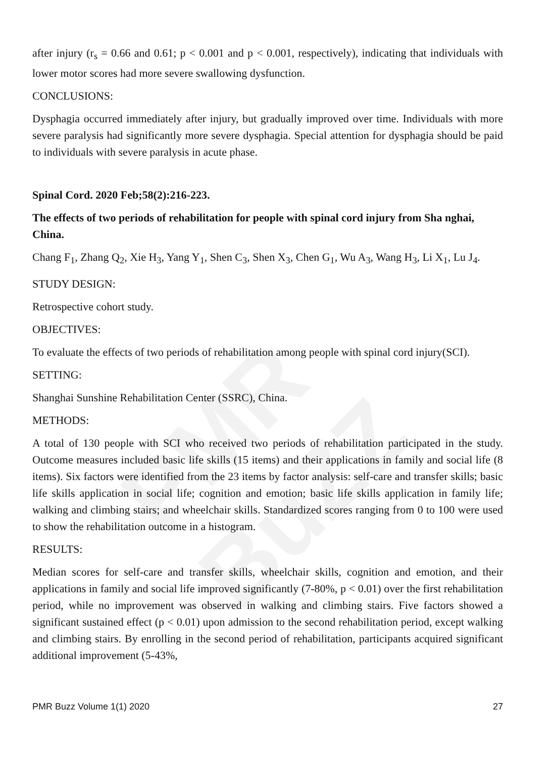PMR BuZZ
after injury (r<sub>s</sub> = 0.66 and 0.61; p < 0.001 and p < 0.001, respectively), indicating that individuals with lower motor scores had more severe swallowing dysfunction.
CONCLUSIONS:
Dysphagia occurred immediately after injury, but gradually improved over time. Individuals with more severe paralysis had significantly more severe dysphagia. Special attention for dysphagia should be paid to individuals with severe paralysis in acute phase.
Spinal Cord. 2020 Feb;58(2):216-223.
The effects of two periods of rehabilitation for people with spinal cord injury from Sha nghai, China.
Chang F<sub>1</sub>, Zhang Q<sub>2</sub>, Xie H<sub>3</sub>, Yang Y<sub>1</sub>, Shen C<sub>3</sub>, Shen X<sub>3</sub>, Chen G<sub>1</sub>, Wu A<sub>3</sub>, Wang H<sub>3</sub>, Li X<sub>1</sub>, Lu J<sub>4</sub>.
STUDY DESIGN:
Retrospective cohort study.
OBJECTIVES:
To evaluate the effects of two periods of rehabilitation among people with spinal cord injury(SCI).
SETTING:
Shanghai Sunshine Rehabilitation Center (SSRC), China.
METHODS:
A total of 130 people with SCI who received two periods of rehabilitation participated in the study. Outcome measures included basic life skills (15 items) and their applications in family and social life (8 items). Six factors were identified from the 23 items by factor analysis: self-care and transfer skills; basic life skills application in social life; cognition and emotion; basic life skills application in family life; walking and climbing stairs; and wheelchair skills. Standardized scores ranging from 0 to 100 were used to show the rehabilitation outcome in a histogram.
RESULTS:
Median scores for self-care and transfer skills, wheelchair skills, cognition and emotion, and their applications in family and social life improved significantly (7-80%, p < 0.01) over the first rehabilitation period, while no improvement was observed in walking and climbing stairs. Five factors showed a significant sustained effect (p < 0.01) upon admission to the second rehabilitation period, except walking and climbing stairs. By enrolling in the second period of rehabilitation, participants acquired significant additional improvement (5-43%,
PMR Buzz Volume 1(1) 2020 27